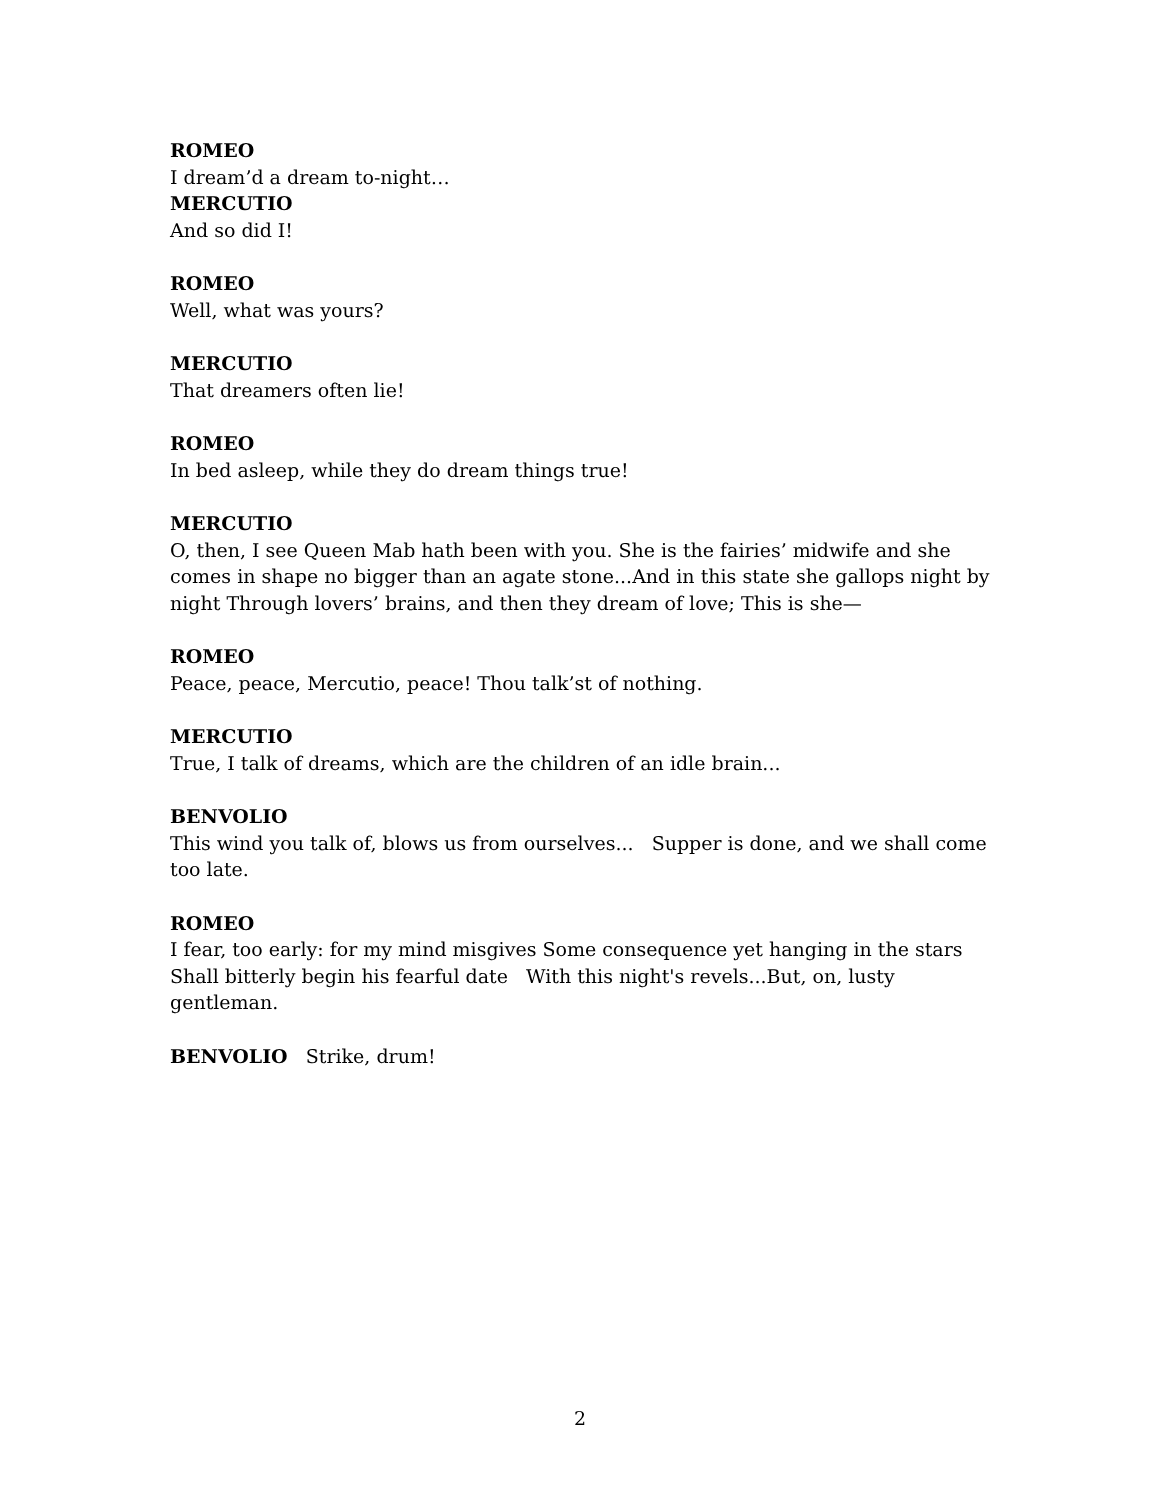ROMEO
I dream’d a dream to-night…
MERCUTIO
And so did I!
ROMEO
Well, what was yours?
MERCUTIO
That dreamers often lie!
ROMEO
In bed asleep, while they do dream things true!
MERCUTIO
O, then, I see Queen Mab hath been with you. She is the fairies’ midwife and she comes in shape no bigger than an agate stone...And in this state she gallops night by night Through lovers’ brains, and then they dream of love; This is she—
ROMEO
Peace, peace, Mercutio, peace! Thou talk’st of nothing.
MERCUTIO
True, I talk of dreams, which are the children of an idle brain...
BENVOLIO
This wind you talk of, blows us from ourselves... Supper is done, and we shall come too late.
ROMEO
I fear, too early: for my mind misgives Some consequence yet hanging in the stars Shall bitterly begin his fearful date With this night's revels...But, on, lusty gentleman.
BENVOLIO Strike, drum!
2